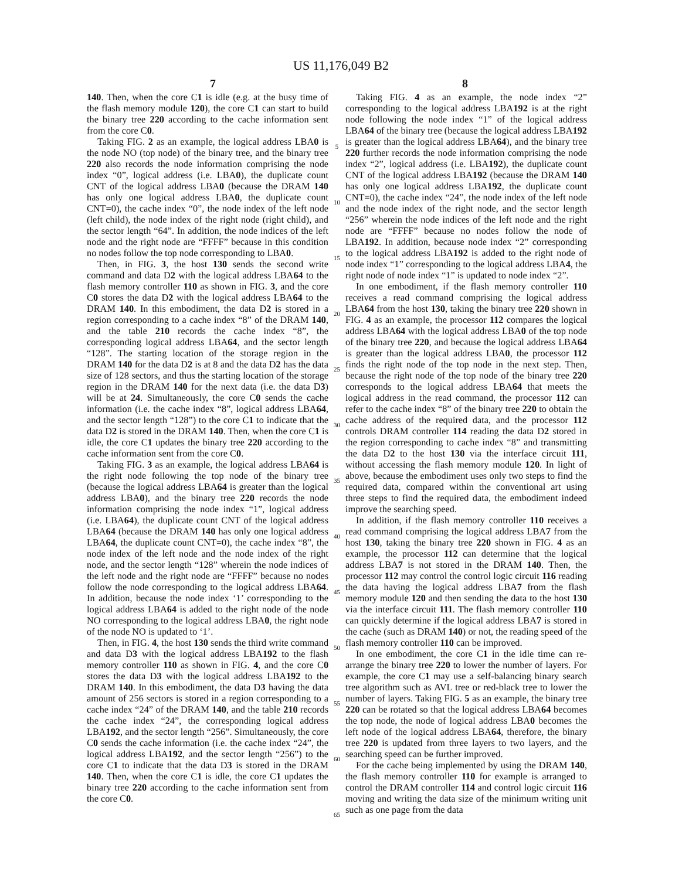US 11,176,049 B2
7 8
140. Then, when the core C1 is idle (e.g. at the busy time of the flash memory module 120), the core C1 can start to build the binary tree 220 according to the cache information sent from the core C0.
Taking FIG. 2 as an example, the logical address LBA0 is the node NO (top node) of the binary tree, and the binary tree 220 also records the node information comprising the node index “0”, logical address (i.e. LBA0), the duplicate count CNT of the logical address LBA0 (because the DRAM 140 has only one logical address LBA0, the duplicate count CNT=0), the cache index “0”, the node index of the left node (left child), the node index of the right node (right child), and the sector length “64”. In addition, the node indices of the left node and the right node are “FFFF” because in this condition no nodes follow the top node corresponding to LBA0.
Then, in FIG. 3, the host 130 sends the second write command and data D2 with the logical address LBA64 to the flash memory controller 110 as shown in FIG. 3, and the core C0 stores the data D2 with the logical address LBA64 to the DRAM 140. In this embodiment, the data D2 is stored in a region corresponding to a cache index “8” of the DRAM 140, and the table 210 records the cache index “8”, the corresponding logical address LBA64, and the sector length “128”. The starting location of the storage region in the DRAM 140 for the data D2 is at 8 and the data D2 has the data size of 128 sectors, and thus the starting location of the storage region in the DRAM 140 for the next data (i.e. the data D3) will be at 24. Simultaneously, the core C0 sends the cache information (i.e. the cache index “8”, logical address LBA64, and the sector length “128”) to the core C1 to indicate that the data D2 is stored in the DRAM 140. Then, when the core C1 is idle, the core C1 updates the binary tree 220 according to the cache information sent from the core C0.
Taking FIG. 3 as an example, the logical address LBA64 is the right node following the top node of the binary tree (because the logical address LBA64 is greater than the logical address LBA0), and the binary tree 220 records the node information comprising the node index “1”, logical address (i.e. LBA64), the duplicate count CNT of the logical address LBA64 (because the DRAM 140 has only one logical address LBA64, the duplicate count CNT=0), the cache index “8”, the node index of the left node and the node index of the right node, and the sector length “128” wherein the node indices of the left node and the right node are “FFFF” because no nodes follow the node corresponding to the logical address LBA64. In addition, because the node index ‘1’ corresponding to the logical address LBA64 is added to the right node of the node NO corresponding to the logical address LBA0, the right node of the node NO is updated to ‘1’.
Then, in FIG. 4, the host 130 sends the third write command and data D3 with the logical address LBA192 to the flash memory controller 110 as shown in FIG. 4, and the core C0 stores the data D3 with the logical address LBA192 to the DRAM 140. In this embodiment, the data D3 having the data amount of 256 sectors is stored in a region corresponding to a cache index “24” of the DRAM 140, and the table 210 records the cache index “24”, the corresponding logical address LBA192, and the sector length “256”. Simultaneously, the core C0 sends the cache information (i.e. the cache index “24”, the logical address LBA192, and the sector length “256”) to the core C1 to indicate that the data D3 is stored in the DRAM 140. Then, when the core C1 is idle, the core C1 updates the binary tree 220 according to the cache information sent from the core C0.
5
10
15
20
25
30
35
40
45
50
55
60
65
Taking FIG. 4 as an example, the node index “2” corresponding to the logical address LBA192 is at the right node following the node index “1” of the logical address LBA64 of the binary tree (because the logical address LBA192 is greater than the logical address LBA64), and the binary tree 220 further records the node information comprising the node index “2”, logical address (i.e. LBA192), the duplicate count CNT of the logical address LBA192 (because the DRAM 140 has only one logical address LBA192, the duplicate count CNT=0), the cache index “24”, the node index of the left node and the node index of the right node, and the sector length “256” wherein the node indices of the left node and the right node are “FFFF” because no nodes follow the node of LBA192. In addition, because node index “2” corresponding to the logical address LBA192 is added to the right node of node index “1” corresponding to the logical address LBA4, the right node of node index “1” is updated to node index “2”.
In one embodiment, if the flash memory controller 110 receives a read command comprising the logical address LBA64 from the host 130, taking the binary tree 220 shown in FIG. 4 as an example, the processor 112 compares the logical address LBA64 with the logical address LBA0 of the top node of the binary tree 220, and because the logical address LBA64 is greater than the logical address LBA0, the processor 112 finds the right node of the top node in the next step. Then, because the right node of the top node of the binary tree 220 corresponds to the logical address LBA64 that meets the logical address in the read command, the processor 112 can refer to the cache index “8” of the binary tree 220 to obtain the cache address of the required data, and the processor 112 controls DRAM controller 114 reading the data D2 stored in the region corresponding to cache index “8” and transmitting the data D2 to the host 130 via the interface circuit 111, without accessing the flash memory module 120. In light of above, because the embodiment uses only two steps to find the required data, compared within the conventional art using three steps to find the required data, the embodiment indeed improve the searching speed.
In addition, if the flash memory controller 110 receives a read command comprising the logical address LBA7 from the host 130, taking the binary tree 220 shown in FIG. 4 as an example, the processor 112 can determine that the logical address LBA7 is not stored in the DRAM 140. Then, the processor 112 may control the control logic circuit 116 reading the data having the logical address LBA7 from the flash memory module 120 and then sending the data to the host 130 via the interface circuit 111. The flash memory controller 110 can quickly determine if the logical address LBA7 is stored in the cache (such as DRAM 140) or not, the reading speed of the flash memory controller 110 can be improved.
In one embodiment, the core C1 in the idle time can re-arrange the binary tree 220 to lower the number of layers. For example, the core C1 may use a self-balancing binary search tree algorithm such as AVL tree or red-black tree to lower the number of layers. Taking FIG. 5 as an example, the binary tree 220 can be rotated so that the logical address LBA64 becomes the top node, the node of logical address LBA0 becomes the left node of the logical address LBA64, therefore, the binary tree 220 is updated from three layers to two layers, and the searching speed can be further improved.
For the cache being implemented by using the DRAM 140, the flash memory controller 110 for example is arranged to control the DRAM controller 114 and control logic circuit 116 moving and writing the data size of the minimum writing unit such as one page from the data